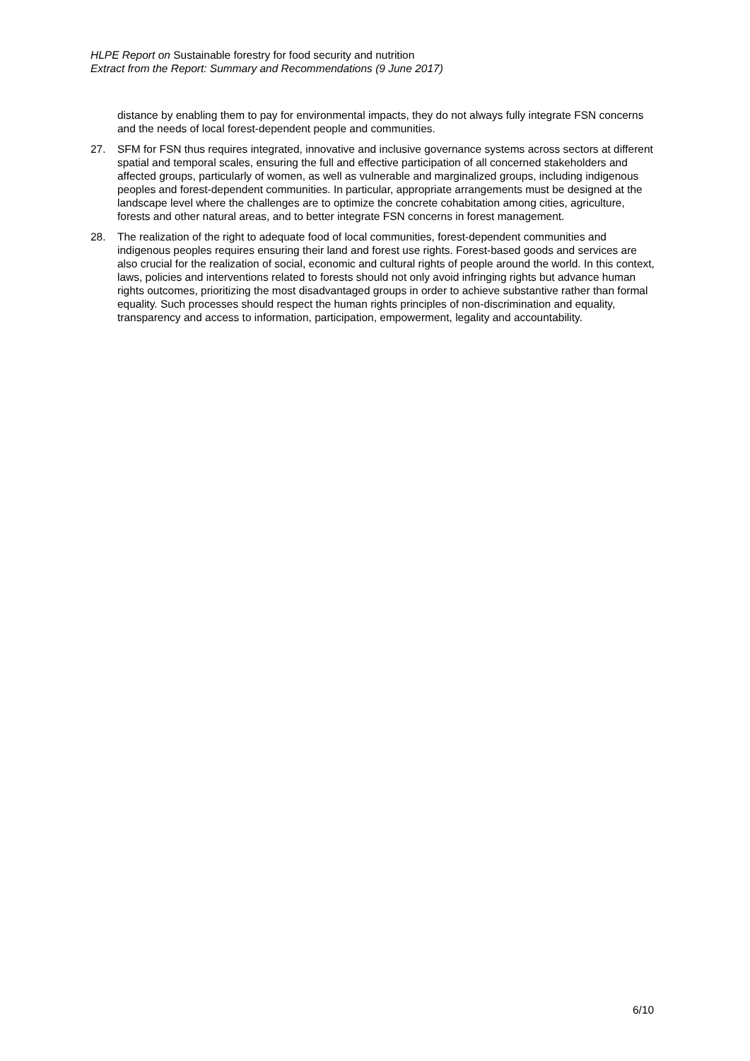HLPE Report on Sustainable forestry for food security and nutrition
Extract from the Report: Summary and Recommendations (9 June 2017)
distance by enabling them to pay for environmental impacts, they do not always fully integrate FSN concerns and the needs of local forest-dependent people and communities.
27. SFM for FSN thus requires integrated, innovative and inclusive governance systems across sectors at different spatial and temporal scales, ensuring the full and effective participation of all concerned stakeholders and affected groups, particularly of women, as well as vulnerable and marginalized groups, including indigenous peoples and forest-dependent communities. In particular, appropriate arrangements must be designed at the landscape level where the challenges are to optimize the concrete cohabitation among cities, agriculture, forests and other natural areas, and to better integrate FSN concerns in forest management.
28. The realization of the right to adequate food of local communities, forest-dependent communities and indigenous peoples requires ensuring their land and forest use rights. Forest-based goods and services are also crucial for the realization of social, economic and cultural rights of people around the world. In this context, laws, policies and interventions related to forests should not only avoid infringing rights but advance human rights outcomes, prioritizing the most disadvantaged groups in order to achieve substantive rather than formal equality. Such processes should respect the human rights principles of non-discrimination and equality, transparency and access to information, participation, empowerment, legality and accountability.
6/10